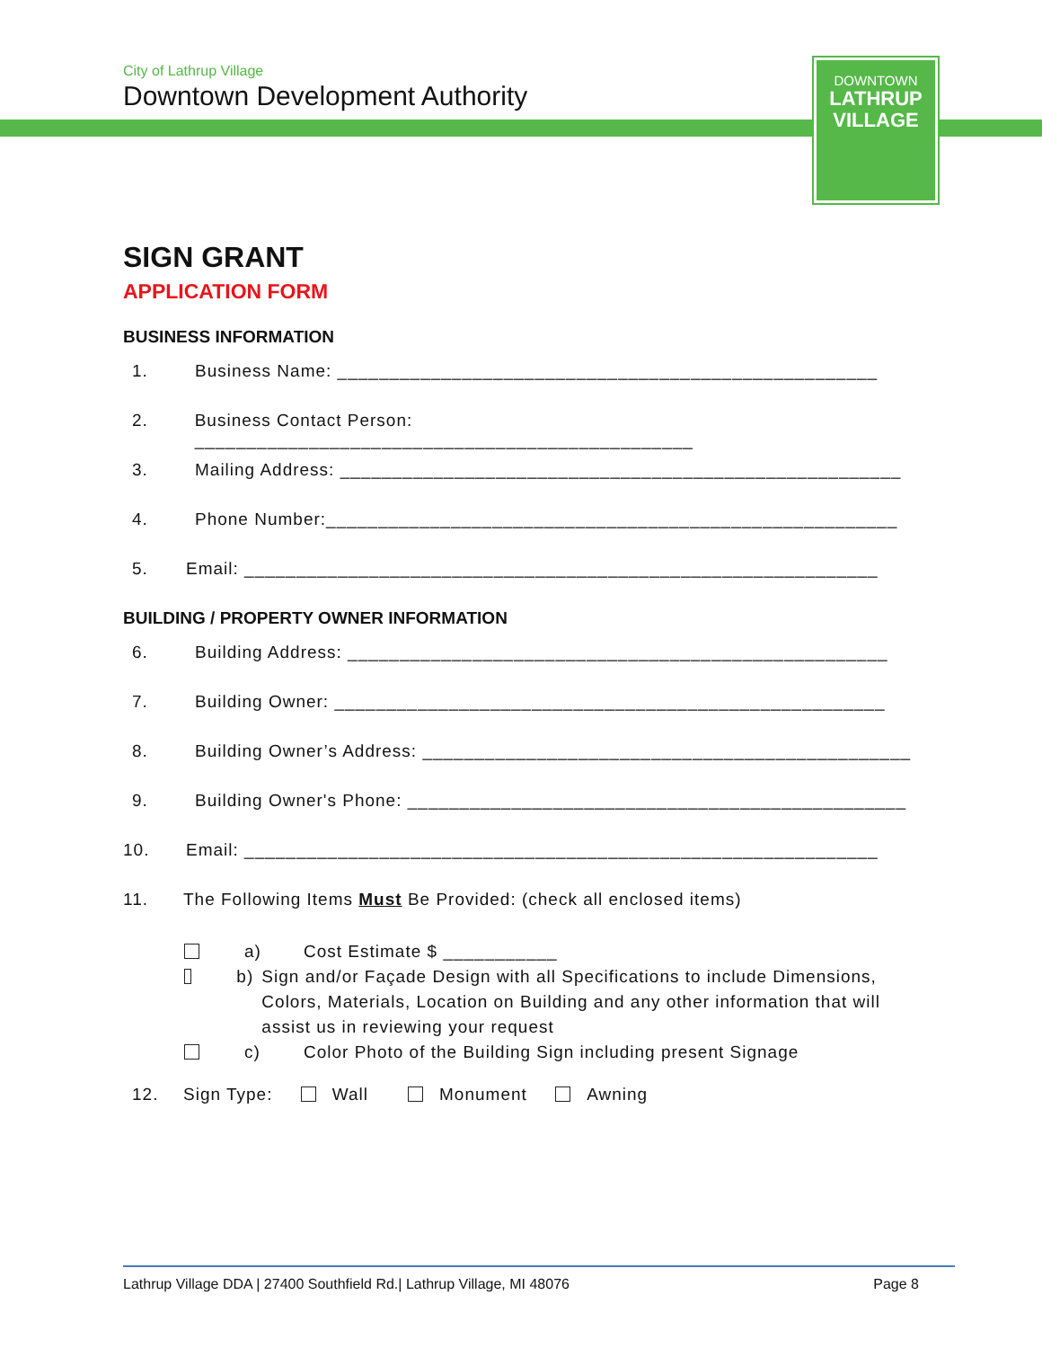City of Lathrup Village
Downtown Development Authority
DOWNTOWN
LATHRUP
VILLAGE
SIGN GRANT
APPLICATION FORM
BUSINESS INFORMATION
1. Business Name: ____________________________________________________
2. Business Contact Person: ________________________________________________
3. Mailing Address: ______________________________________________________
4. Phone Number:_______________________________________________________
5. Email: _____________________________________________________________
BUILDING / PROPERTY OWNER INFORMATION
6. Building Address: ____________________________________________________
7. Building Owner: _____________________________________________________
8. Building Owner’s Address: _______________________________________________
9. Building Owner's Phone: ________________________________________________
10. Email: _____________________________________________________________
11. The Following Items Must Be Provided: (check all enclosed items)
a) Cost Estimate $ ___________
b) Sign and/or Façade Design with all Specifications to include Dimensions, Colors, Materials, Location on Building and any other information that will assist us in reviewing your request
c) Color Photo of the Building Sign including present Signage
12. Sign Type: Wall Monument Awning
Lathrup Village DDA | 27400 Southfield Rd.| Lathrup Village, MI 48076 Page 8